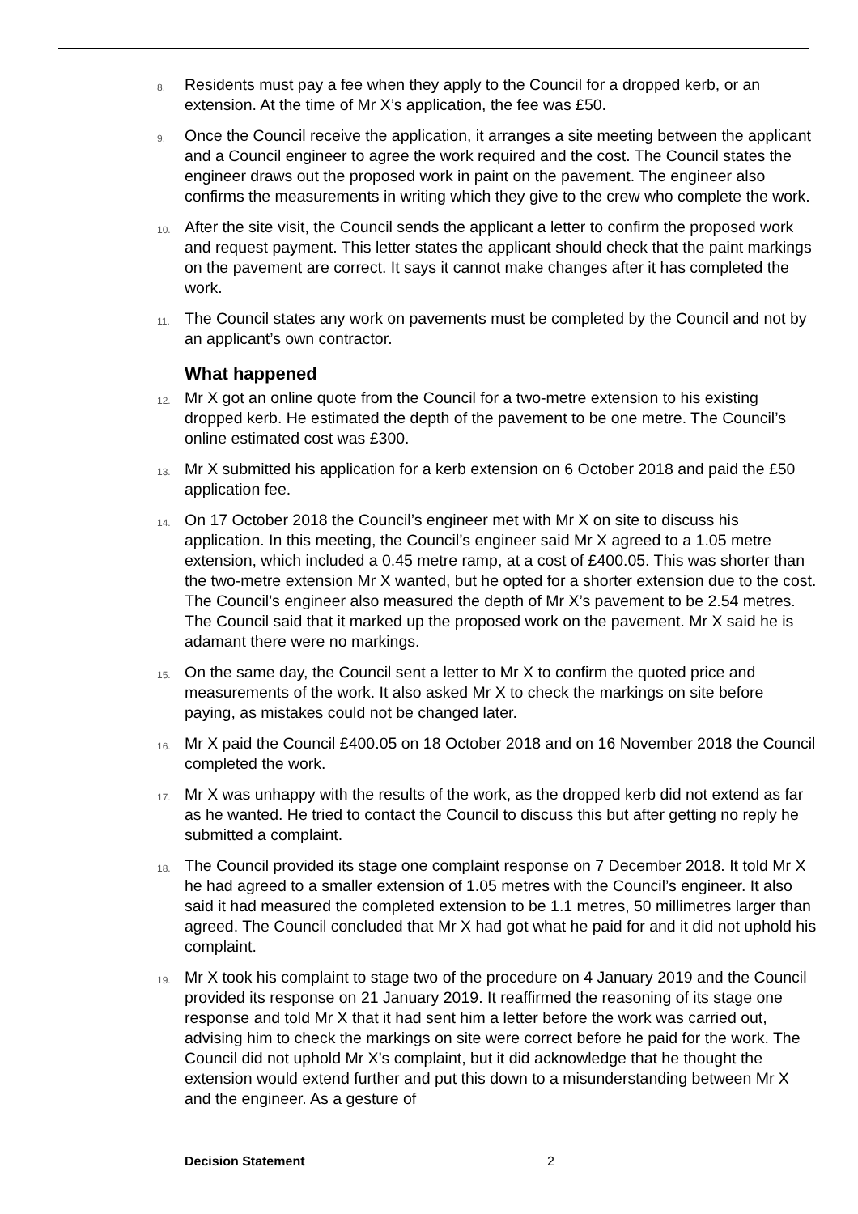8.
Residents must pay a fee when they apply to the Council for a dropped kerb, or an extension. At the time of Mr X’s application, the fee was £50.
9.
Once the Council receive the application, it arranges a site meeting between the applicant and a Council engineer to agree the work required and the cost. The Council states the engineer draws out the proposed work in paint on the pavement. The engineer also confirms the measurements in writing which they give to the crew who complete the work.
10.
After the site visit, the Council sends the applicant a letter to confirm the proposed work and request payment. This letter states the applicant should check that the paint markings on the pavement are correct. It says it cannot make changes after it has completed the work.
11.
The Council states any work on pavements must be completed by the Council and not by an applicant’s own contractor.
What happened
12.
Mr X got an online quote from the Council for a two-metre extension to his existing dropped kerb. He estimated the depth of the pavement to be one metre. The Council’s online estimated cost was £300.
13.
Mr X submitted his application for a kerb extension on 6 October 2018 and paid the £50 application fee.
14.
On 17 October 2018 the Council’s engineer met with Mr X on site to discuss his application. In this meeting, the Council’s engineer said Mr X agreed to a 1.05 metre extension, which included a 0.45 metre ramp, at a cost of £400.05. This was shorter than the two-metre extension Mr X wanted, but he opted for a shorter extension due to the cost. The Council’s engineer also measured the depth of Mr X’s pavement to be 2.54 metres. The Council said that it marked up the proposed work on the pavement. Mr X said he is adamant there were no markings.
15.
On the same day, the Council sent a letter to Mr X to confirm the quoted price and measurements of the work. It also asked Mr X to check the markings on site before paying, as mistakes could not be changed later.
16.
Mr X paid the Council £400.05 on 18 October 2018 and on 16 November 2018 the Council completed the work.
17.
Mr X was unhappy with the results of the work, as the dropped kerb did not extend as far as he wanted. He tried to contact the Council to discuss this but after getting no reply he submitted a complaint.
18.
The Council provided its stage one complaint response on 7 December 2018. It told Mr X he had agreed to a smaller extension of 1.05 metres with the Council’s engineer. It also said it had measured the completed extension to be 1.1 metres, 50 millimetres larger than agreed. The Council concluded that Mr X had got what he paid for and it did not uphold his complaint.
19.
Mr X took his complaint to stage two of the procedure on 4 January 2019 and the Council provided its response on 21 January 2019. It reaffirmed the reasoning of its stage one response and told Mr X that it had sent him a letter before the work was carried out, advising him to check the markings on site were correct before he paid for the work. The Council did not uphold Mr X’s complaint, but it did acknowledge that he thought the extension would extend further and put this down to a misunderstanding between Mr X and the engineer. As a gesture of
Decision Statement 2